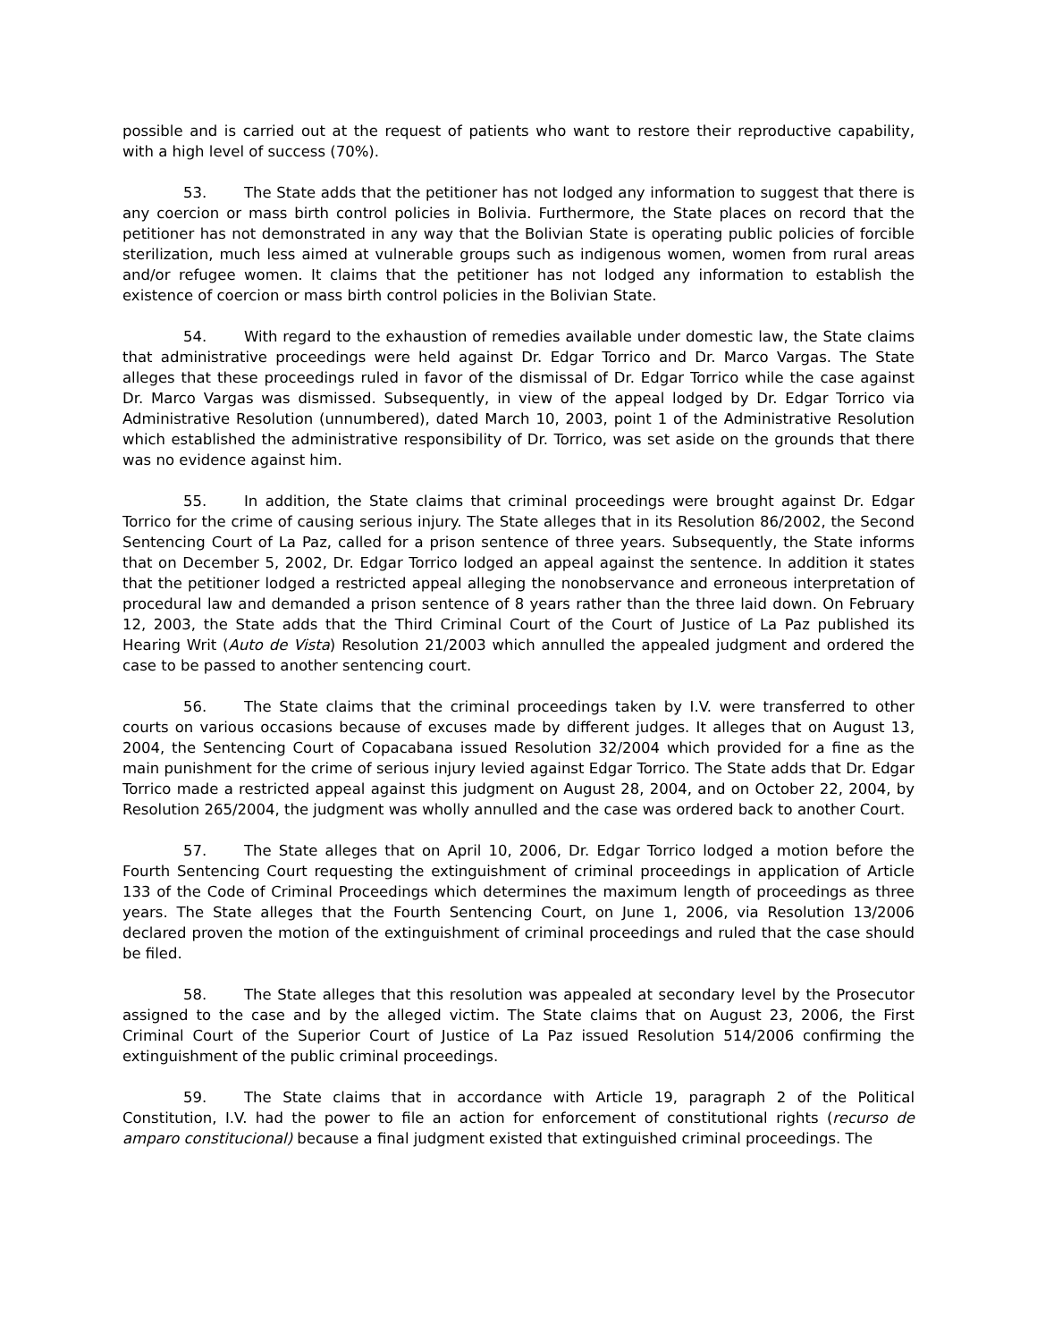possible and is carried out at the request of patients who want to restore their reproductive capability, with a high level of success (70%).
53. The State adds that the petitioner has not lodged any information to suggest that there is any coercion or mass birth control policies in Bolivia. Furthermore, the State places on record that the petitioner has not demonstrated in any way that the Bolivian State is operating public policies of forcible sterilization, much less aimed at vulnerable groups such as indigenous women, women from rural areas and/or refugee women. It claims that the petitioner has not lodged any information to establish the existence of coercion or mass birth control policies in the Bolivian State.
54. With regard to the exhaustion of remedies available under domestic law, the State claims that administrative proceedings were held against Dr. Edgar Torrico and Dr. Marco Vargas. The State alleges that these proceedings ruled in favor of the dismissal of Dr. Edgar Torrico while the case against Dr. Marco Vargas was dismissed. Subsequently, in view of the appeal lodged by Dr. Edgar Torrico via Administrative Resolution (unnumbered), dated March 10, 2003, point 1 of the Administrative Resolution which established the administrative responsibility of Dr. Torrico, was set aside on the grounds that there was no evidence against him.
55. In addition, the State claims that criminal proceedings were brought against Dr. Edgar Torrico for the crime of causing serious injury. The State alleges that in its Resolution 86/2002, the Second Sentencing Court of La Paz, called for a prison sentence of three years. Subsequently, the State informs that on December 5, 2002, Dr. Edgar Torrico lodged an appeal against the sentence. In addition it states that the petitioner lodged a restricted appeal alleging the nonobservance and erroneous interpretation of procedural law and demanded a prison sentence of 8 years rather than the three laid down. On February 12, 2003, the State adds that the Third Criminal Court of the Court of Justice of La Paz published its Hearing Writ (Auto de Vista) Resolution 21/2003 which annulled the appealed judgment and ordered the case to be passed to another sentencing court.
56. The State claims that the criminal proceedings taken by I.V. were transferred to other courts on various occasions because of excuses made by different judges. It alleges that on August 13, 2004, the Sentencing Court of Copacabana issued Resolution 32/2004 which provided for a fine as the main punishment for the crime of serious injury levied against Edgar Torrico. The State adds that Dr. Edgar Torrico made a restricted appeal against this judgment on August 28, 2004, and on October 22, 2004, by Resolution 265/2004, the judgment was wholly annulled and the case was ordered back to another Court.
57. The State alleges that on April 10, 2006, Dr. Edgar Torrico lodged a motion before the Fourth Sentencing Court requesting the extinguishment of criminal proceedings in application of Article 133 of the Code of Criminal Proceedings which determines the maximum length of proceedings as three years. The State alleges that the Fourth Sentencing Court, on June 1, 2006, via Resolution 13/2006 declared proven the motion of the extinguishment of criminal proceedings and ruled that the case should be filed.
58. The State alleges that this resolution was appealed at secondary level by the Prosecutor assigned to the case and by the alleged victim. The State claims that on August 23, 2006, the First Criminal Court of the Superior Court of Justice of La Paz issued Resolution 514/2006 confirming the extinguishment of the public criminal proceedings.
59. The State claims that in accordance with Article 19, paragraph 2 of the Political Constitution, I.V. had the power to file an action for enforcement of constitutional rights (recurso de amparo constitucional) because a final judgment existed that extinguished criminal proceedings. The